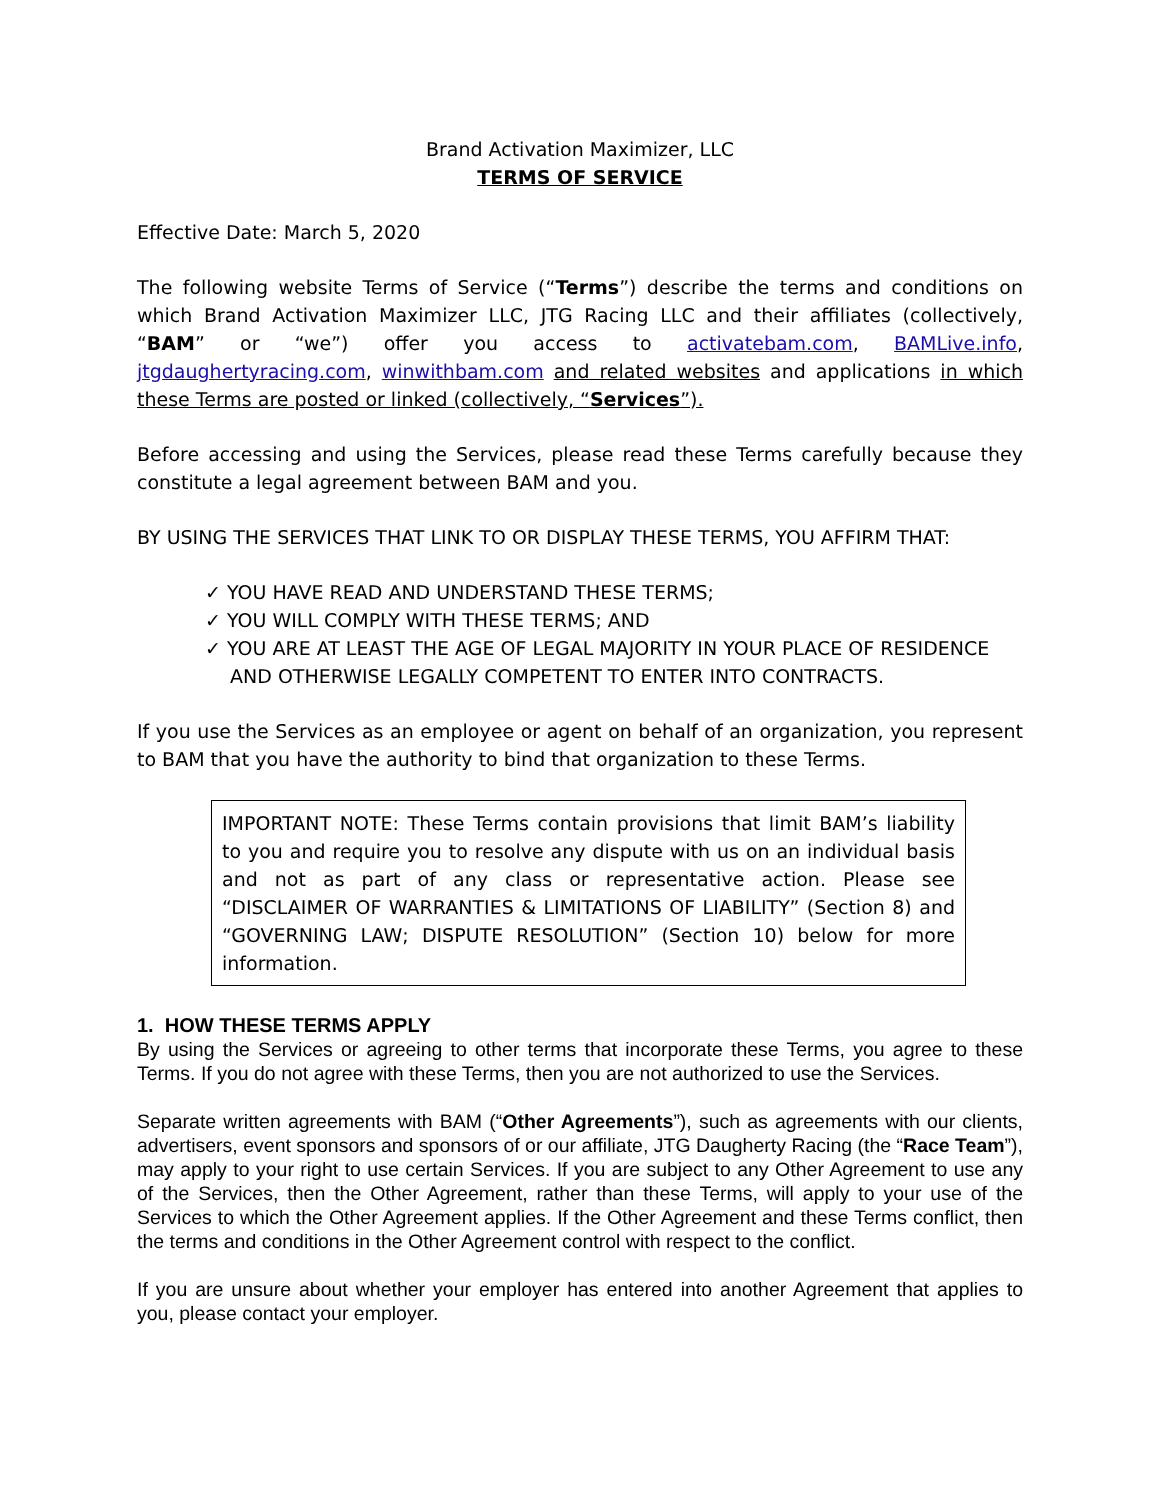Brand Activation Maximizer, LLC
TERMS OF SERVICE
Effective Date: March 5, 2020
The following website Terms of Service (“Terms”) describe the terms and conditions on which Brand Activation Maximizer LLC, JTG Racing LLC and their affiliates (collectively, “BAM” or “we”) offer you access to activatebam.com, BAMLive.info, jtgdaughertyracing.com, winwithbam.com and related websites and applications in which these Terms are posted or linked (collectively, “Services”).
Before accessing and using the Services, please read these Terms carefully because they constitute a legal agreement between BAM and you.
BY USING THE SERVICES THAT LINK TO OR DISPLAY THESE TERMS, YOU AFFIRM THAT:
✓ YOU HAVE READ AND UNDERSTAND THESE TERMS;
✓ YOU WILL COMPLY WITH THESE TERMS; AND
✓ YOU ARE AT LEAST THE AGE OF LEGAL MAJORITY IN YOUR PLACE OF RESIDENCE AND OTHERWISE LEGALLY COMPETENT TO ENTER INTO CONTRACTS.
If you use the Services as an employee or agent on behalf of an organization, you represent to BAM that you have the authority to bind that organization to these Terms.
IMPORTANT NOTE: These Terms contain provisions that limit BAM’s liability to you and require you to resolve any dispute with us on an individual basis and not as part of any class or representative action. Please see “DISCLAIMER OF WARRANTIES & LIMITATIONS OF LIABILITY” (Section 8) and “GOVERNING LAW; DISPUTE RESOLUTION” (Section 10) below for more information.
1. HOW THESE TERMS APPLY
By using the Services or agreeing to other terms that incorporate these Terms, you agree to these Terms. If you do not agree with these Terms, then you are not authorized to use the Services.
Separate written agreements with BAM (“Other Agreements”), such as agreements with our clients, advertisers, event sponsors and sponsors of or our affiliate, JTG Daugherty Racing (the “Race Team”), may apply to your right to use certain Services. If you are subject to any Other Agreement to use any of the Services, then the Other Agreement, rather than these Terms, will apply to your use of the Services to which the Other Agreement applies. If the Other Agreement and these Terms conflict, then the terms and conditions in the Other Agreement control with respect to the conflict.
If you are unsure about whether your employer has entered into another Agreement that applies to you, please contact your employer.